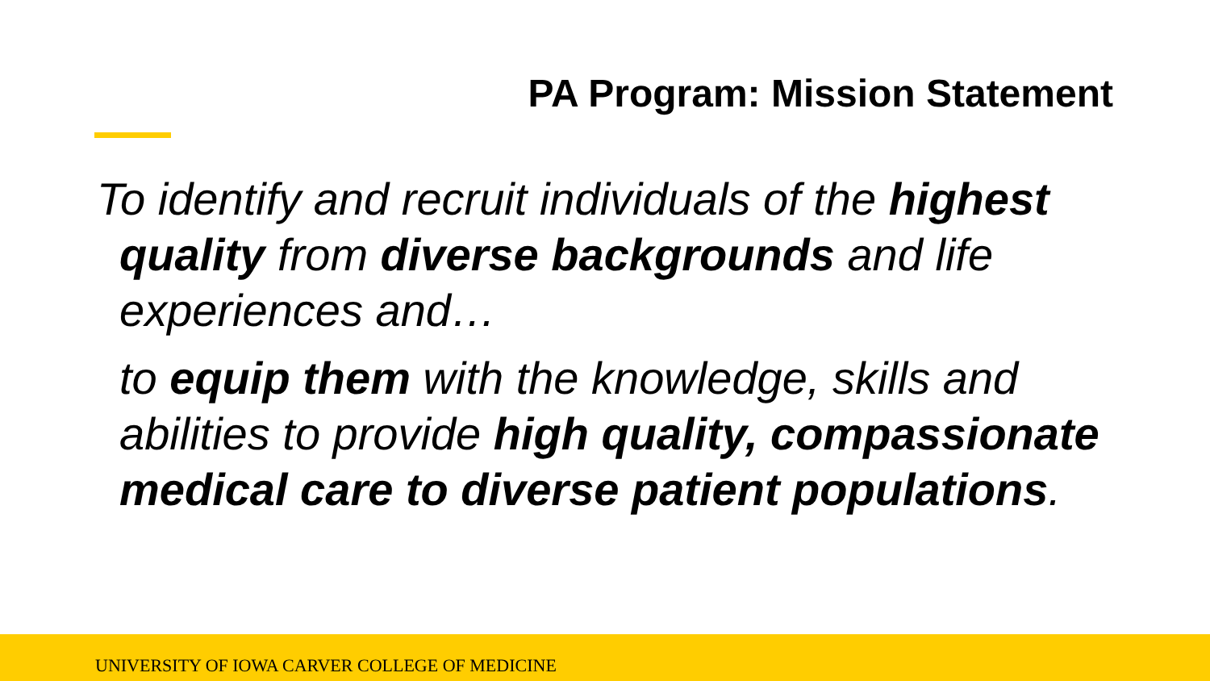PA Program: Mission Statement
To identify and recruit individuals of the highest quality from diverse backgrounds and life experiences and…
to equip them with the knowledge, skills and abilities to provide high quality, compassionate medical care to diverse patient populations.
UNIVERSITY OF IOWA CARVER COLLEGE OF MEDICINE